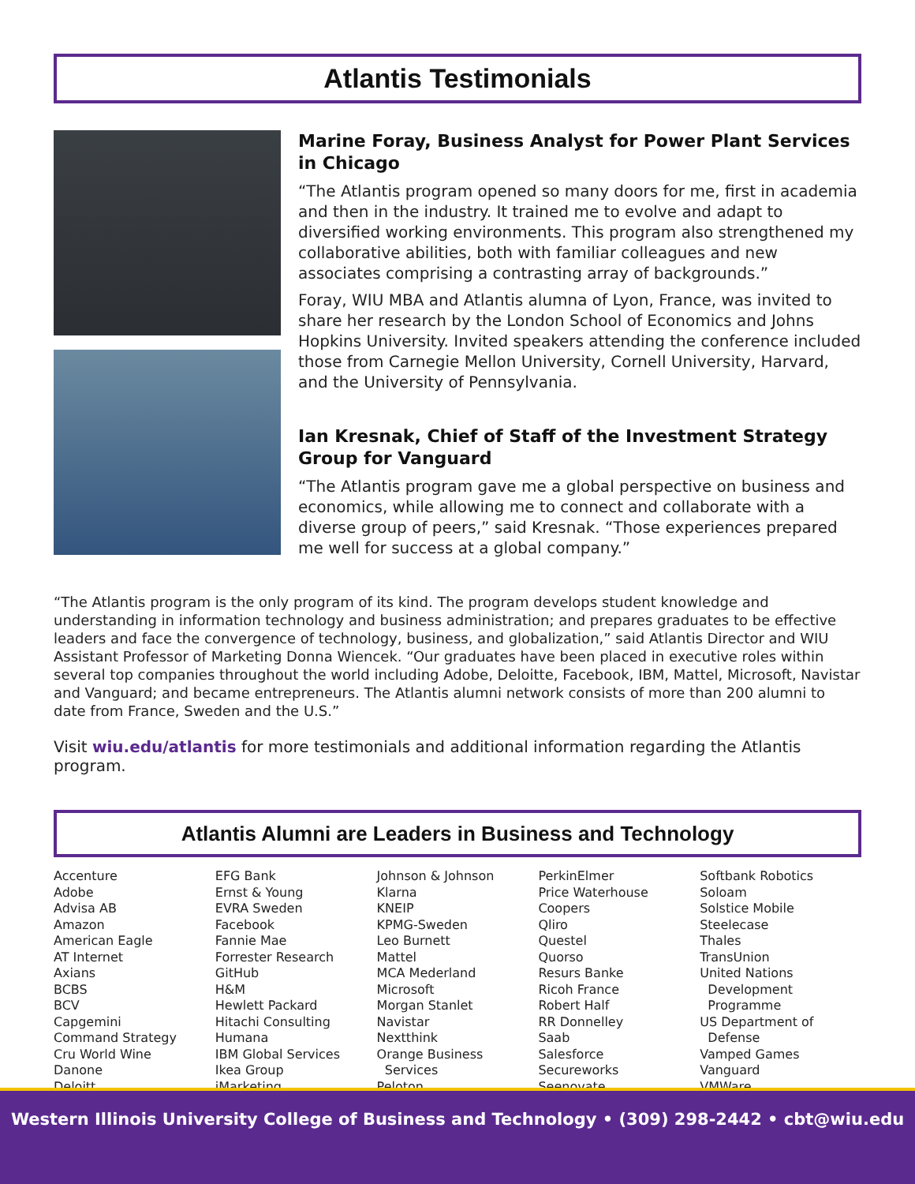Atlantis Testimonials
Marine Foray, Business Analyst for Power Plant Services in Chicago
“The Atlantis program opened so many doors for me, first in academia and then in the industry. It trained me to evolve and adapt to diversified working environments. This program also strengthened my collaborative abilities, both with familiar colleagues and new associates comprising a contrasting array of backgrounds.”
Foray, WIU MBA and Atlantis alumna of Lyon, France, was invited to share her research by the London School of Economics and Johns Hopkins University. Invited speakers attending the conference included those from Carnegie Mellon University, Cornell University, Harvard, and the University of Pennsylvania.
Ian Kresnak, Chief of Staff of the Investment Strategy Group for Vanguard
“The Atlantis program gave me a global perspective on business and economics, while allowing me to connect and collaborate with a diverse group of peers,” said Kresnak. “Those experiences prepared me well for success at a global company.”
“The Atlantis program is the only program of its kind. The program develops student knowledge and understanding in information technology and business administration; and prepares graduates to be effective leaders and face the convergence of technology, business, and globalization,” said Atlantis Director and WIU Assistant Professor of Marketing Donna Wiencek. “Our graduates have been placed in executive roles within several top companies throughout the world including Adobe, Deloitte, Facebook, IBM, Mattel, Microsoft, Navistar and Vanguard; and became entrepreneurs. The Atlantis alumni network consists of more than 200 alumni to date from France, Sweden and the U.S.”
Visit wiu.edu/atlantis for more testimonials and additional information regarding the Atlantis program.
Atlantis Alumni are Leaders in Business and Technology
Accenture
Adobe
Advisa AB
Amazon
American Eagle
AT Internet
Axians
BCBS
BCV
Capgemini
Command Strategy
Cru World Wine
Danone
Deloitt
EFG Bank
Ernst & Young
EVRA Sweden
Facebook
Fannie Mae
Forrester Research
GitHub
H&M
Hewlett Packard
Hitachi Consulting
Humana
IBM Global Services
Ikea Group
iMarketing
Johnson & Johnson
Klarna
KNEIP
KPMG-Sweden
Leo Burnett
Mattel
MCA Mederland
Microsoft
Morgan Stanlet
Navistar
Nextthink
Orange Business
Services
Peloton
PerkinElmer
Price Waterhouse
Coopers
Qliro
Questel
Quorso
Resurs Banke
Ricoh France
Robert Half
RR Donnelley
Saab
Salesforce
Secureworks
Seenovate
Softbank Robotics
Soloam
Solstice Mobile
Steelecase
Thales
TransUnion
United Nations
Development
Programme
US Department of
Defense
Vamped Games
Vanguard
VMWare
Western Illinois University College of Business and Technology • (309) 298-2442 • cbt@wiu.edu